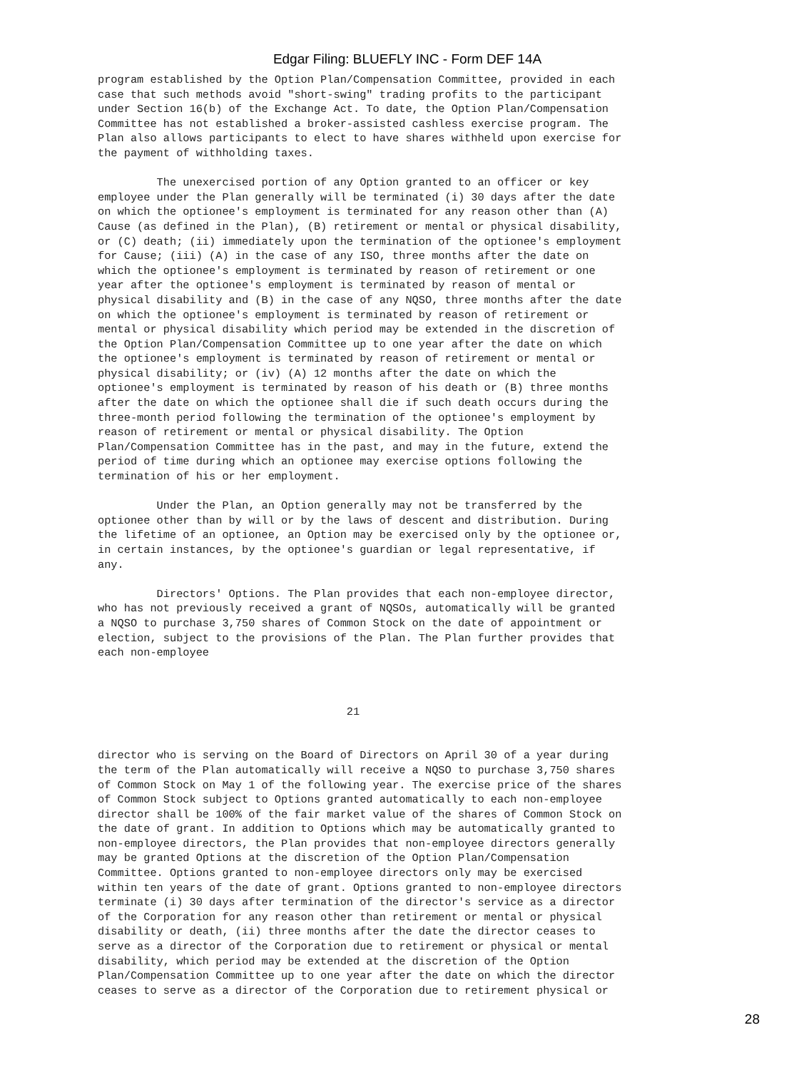Edgar Filing: BLUEFLY INC - Form DEF 14A
program established by the Option Plan/Compensation Committee, provided in each
case that such methods avoid "short-swing" trading profits to the participant
under Section 16(b) of the Exchange Act. To date, the Option Plan/Compensation
Committee has not established a broker-assisted cashless exercise program. The
Plan also allows participants to elect to have shares withheld upon exercise for
the payment of withholding taxes.

         The unexercised portion of any Option granted to an officer or key
employee under the Plan generally will be terminated (i) 30 days after the date
on which the optionee's employment is terminated for any reason other than (A)
Cause (as defined in the Plan), (B) retirement or mental or physical disability,
or (C) death; (ii) immediately upon the termination of the optionee's employment
for Cause; (iii) (A) in the case of any ISO, three months after the date on
which the optionee's employment is terminated by reason of retirement or one
year after the optionee's employment is terminated by reason of mental or
physical disability and (B) in the case of any NQSO, three months after the date
on which the optionee's employment is terminated by reason of retirement or
mental or physical disability which period may be extended in the discretion of
the Option Plan/Compensation Committee up to one year after the date on which
the optionee's employment is terminated by reason of retirement or mental or
physical disability; or (iv) (A) 12 months after the date on which the
optionee's employment is terminated by reason of his death or (B) three months
after the date on which the optionee shall die if such death occurs during the
three-month period following the termination of the optionee's employment by
reason of retirement or mental or physical disability. The Option
Plan/Compensation Committee has in the past, and may in the future, extend the
period of time during which an optionee may exercise options following the
termination of his or her employment.

         Under the Plan, an Option generally may not be transferred by the
optionee other than by will or by the laws of descent and distribution. During
the lifetime of an optionee, an Option may be exercised only by the optionee or,
in certain instances, by the optionee's guardian or legal representative, if
any.

         Directors' Options. The Plan provides that each non-employee director,
who has not previously received a grant of NQSOs, automatically will be granted
a NQSO to purchase 3,750 shares of Common Stock on the date of appointment or
election, subject to the provisions of the Plan. The Plan further provides that
each non-employee



                                      21


director who is serving on the Board of Directors on April 30 of a year during
the term of the Plan automatically will receive a NQSO to purchase 3,750 shares
of Common Stock on May 1 of the following year. The exercise price of the shares
of Common Stock subject to Options granted automatically to each non-employee
director shall be 100% of the fair market value of the shares of Common Stock on
the date of grant. In addition to Options which may be automatically granted to
non-employee directors, the Plan provides that non-employee directors generally
may be granted Options at the discretion of the Option Plan/Compensation
Committee. Options granted to non-employee directors only may be exercised
within ten years of the date of grant. Options granted to non-employee directors
terminate (i) 30 days after termination of the director's service as a director
of the Corporation for any reason other than retirement or mental or physical
disability or death, (ii) three months after the date the director ceases to
serve as a director of the Corporation due to retirement or physical or mental
disability, which period may be extended at the discretion of the Option
Plan/Compensation Committee up to one year after the date on which the director
ceases to serve as a director of the Corporation due to retirement physical or
28